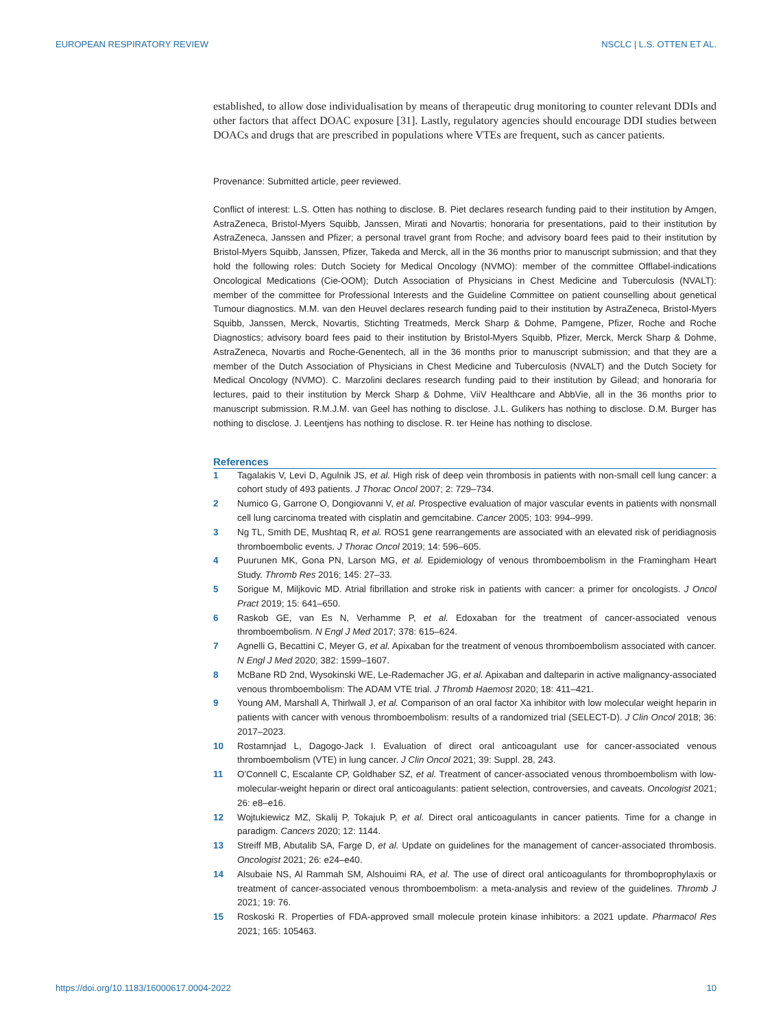EUROPEAN RESPIRATORY REVIEW NSCLC | L.S. OTTEN ET AL.
established, to allow dose individualisation by means of therapeutic drug monitoring to counter relevant DDIs and other factors that affect DOAC exposure [31]. Lastly, regulatory agencies should encourage DDI studies between DOACs and drugs that are prescribed in populations where VTEs are frequent, such as cancer patients.
Provenance: Submitted article, peer reviewed.
Conflict of interest: L.S. Otten has nothing to disclose. B. Piet declares research funding paid to their institution by Amgen, AstraZeneca, Bristol-Myers Squibb, Janssen, Mirati and Novartis; honoraria for presentations, paid to their institution by AstraZeneca, Janssen and Pfizer; a personal travel grant from Roche; and advisory board fees paid to their institution by Bristol-Myers Squibb, Janssen, Pfizer, Takeda and Merck, all in the 36 months prior to manuscript submission; and that they hold the following roles: Dutch Society for Medical Oncology (NVMO): member of the committee Offlabel-indications Oncological Medications (Cie-OOM); Dutch Association of Physicians in Chest Medicine and Tuberculosis (NVALT): member of the committee for Professional Interests and the Guideline Committee on patient counselling about genetical Tumour diagnostics. M.M. van den Heuvel declares research funding paid to their institution by AstraZeneca, Bristol-Myers Squibb, Janssen, Merck, Novartis, Stichting Treatmeds, Merck Sharp & Dohme, Pamgene, Pfizer, Roche and Roche Diagnostics; advisory board fees paid to their institution by Bristol-Myers Squibb, Pfizer, Merck, Merck Sharp & Dohme, AstraZeneca, Novartis and Roche-Genentech, all in the 36 months prior to manuscript submission; and that they are a member of the Dutch Association of Physicians in Chest Medicine and Tuberculosis (NVALT) and the Dutch Society for Medical Oncology (NVMO). C. Marzolini declares research funding paid to their institution by Gilead; and honoraria for lectures, paid to their institution by Merck Sharp & Dohme, ViiV Healthcare and AbbVie, all in the 36 months prior to manuscript submission. R.M.J.M. van Geel has nothing to disclose. J.L. Gulikers has nothing to disclose. D.M. Burger has nothing to disclose. J. Leentjens has nothing to disclose. R. ter Heine has nothing to disclose.
References
1 Tagalakis V, Levi D, Agulnik JS, et al. High risk of deep vein thrombosis in patients with non-small cell lung cancer: a cohort study of 493 patients. J Thorac Oncol 2007; 2: 729–734.
2 Numico G, Garrone O, Dongiovanni V, et al. Prospective evaluation of major vascular events in patients with nonsmall cell lung carcinoma treated with cisplatin and gemcitabine. Cancer 2005; 103: 994–999.
3 Ng TL, Smith DE, Mushtaq R, et al. ROS1 gene rearrangements are associated with an elevated risk of peridiagnosis thromboembolic events. J Thorac Oncol 2019; 14: 596–605.
4 Puurunen MK, Gona PN, Larson MG, et al. Epidemiology of venous thromboembolism in the Framingham Heart Study. Thromb Res 2016; 145: 27–33.
5 Sorigue M, Miljkovic MD. Atrial fibrillation and stroke risk in patients with cancer: a primer for oncologists. J Oncol Pract 2019; 15: 641–650.
6 Raskob GE, van Es N, Verhamme P, et al. Edoxaban for the treatment of cancer-associated venous thromboembolism. N Engl J Med 2017; 378: 615–624.
7 Agnelli G, Becattini C, Meyer G, et al. Apixaban for the treatment of venous thromboembolism associated with cancer. N Engl J Med 2020; 382: 1599–1607.
8 McBane RD 2nd, Wysokinski WE, Le-Rademacher JG, et al. Apixaban and dalteparin in active malignancy-associated venous thromboembolism: The ADAM VTE trial. J Thromb Haemost 2020; 18: 411–421.
9 Young AM, Marshall A, Thirlwall J, et al. Comparison of an oral factor Xa inhibitor with low molecular weight heparin in patients with cancer with venous thromboembolism: results of a randomized trial (SELECT-D). J Clin Oncol 2018; 36: 2017–2023.
10 Rostamnjad L, Dagogo-Jack I. Evaluation of direct oral anticoagulant use for cancer-associated venous thromboembolism (VTE) in lung cancer. J Clin Oncol 2021; 39: Suppl. 28, 243.
11 O'Connell C, Escalante CP, Goldhaber SZ, et al. Treatment of cancer-associated venous thromboembolism with low-molecular-weight heparin or direct oral anticoagulants: patient selection, controversies, and caveats. Oncologist 2021; 26: e8–e16.
12 Wojtukiewicz MZ, Skalij P, Tokajuk P, et al. Direct oral anticoagulants in cancer patients. Time for a change in paradigm. Cancers 2020; 12: 1144.
13 Streiff MB, Abutalib SA, Farge D, et al. Update on guidelines for the management of cancer-associated thrombosis. Oncologist 2021; 26: e24–e40.
14 Alsubaie NS, Al Rammah SM, Alshouimi RA, et al. The use of direct oral anticoagulants for thromboprophylaxis or treatment of cancer-associated venous thromboembolism: a meta-analysis and review of the guidelines. Thromb J 2021; 19: 76.
15 Roskoski R. Properties of FDA-approved small molecule protein kinase inhibitors: a 2021 update. Pharmacol Res 2021; 165: 105463.
https://doi.org/10.1183/16000617.0004-2022 10